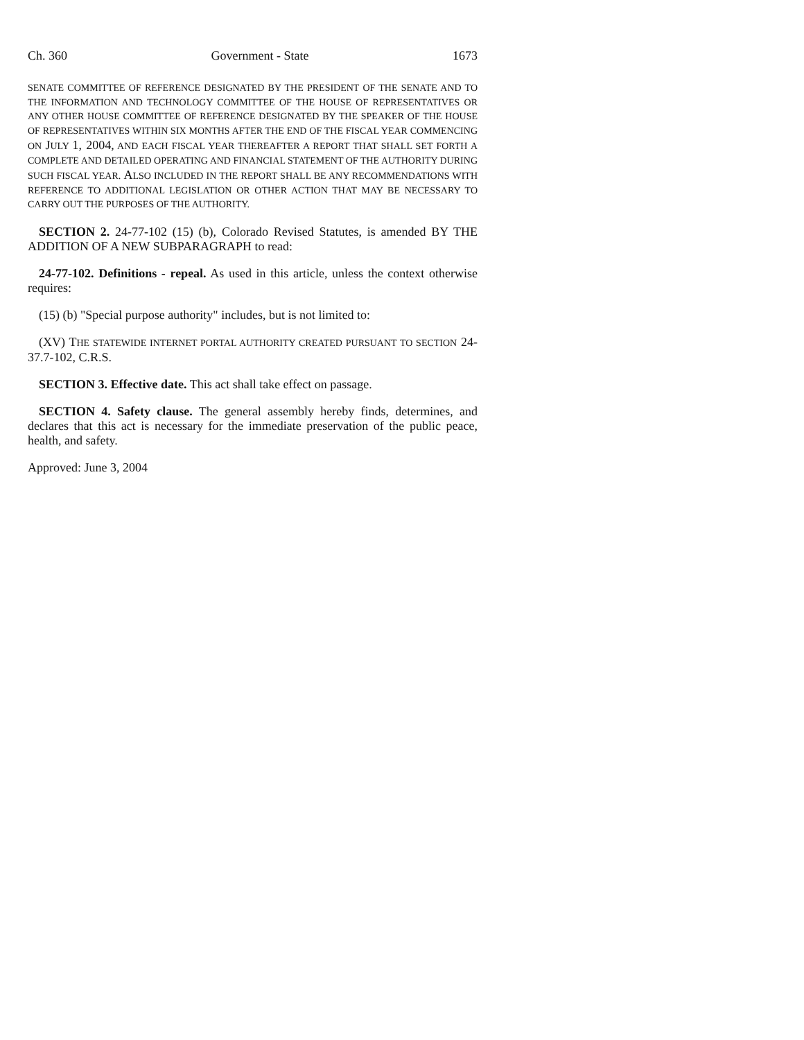Ch. 360 Government - State 1673
SENATE COMMITTEE OF REFERENCE DESIGNATED BY THE PRESIDENT OF THE SENATE AND TO THE INFORMATION AND TECHNOLOGY COMMITTEE OF THE HOUSE OF REPRESENTATIVES OR ANY OTHER HOUSE COMMITTEE OF REFERENCE DESIGNATED BY THE SPEAKER OF THE HOUSE OF REPRESENTATIVES WITHIN SIX MONTHS AFTER THE END OF THE FISCAL YEAR COMMENCING ON JULY 1, 2004, AND EACH FISCAL YEAR THEREAFTER A REPORT THAT SHALL SET FORTH A COMPLETE AND DETAILED OPERATING AND FINANCIAL STATEMENT OF THE AUTHORITY DURING SUCH FISCAL YEAR. ALSO INCLUDED IN THE REPORT SHALL BE ANY RECOMMENDATIONS WITH REFERENCE TO ADDITIONAL LEGISLATION OR OTHER ACTION THAT MAY BE NECESSARY TO CARRY OUT THE PURPOSES OF THE AUTHORITY.
SECTION 2. 24-77-102 (15) (b), Colorado Revised Statutes, is amended BY THE ADDITION OF A NEW SUBPARAGRAPH to read:
24-77-102. Definitions - repeal. As used in this article, unless the context otherwise requires:
(15) (b) "Special purpose authority" includes, but is not limited to:
(XV) THE STATEWIDE INTERNET PORTAL AUTHORITY CREATED PURSUANT TO SECTION 24-37.7-102, C.R.S.
SECTION 3. Effective date. This act shall take effect on passage.
SECTION 4. Safety clause. The general assembly hereby finds, determines, and declares that this act is necessary for the immediate preservation of the public peace, health, and safety.
Approved: June 3, 2004